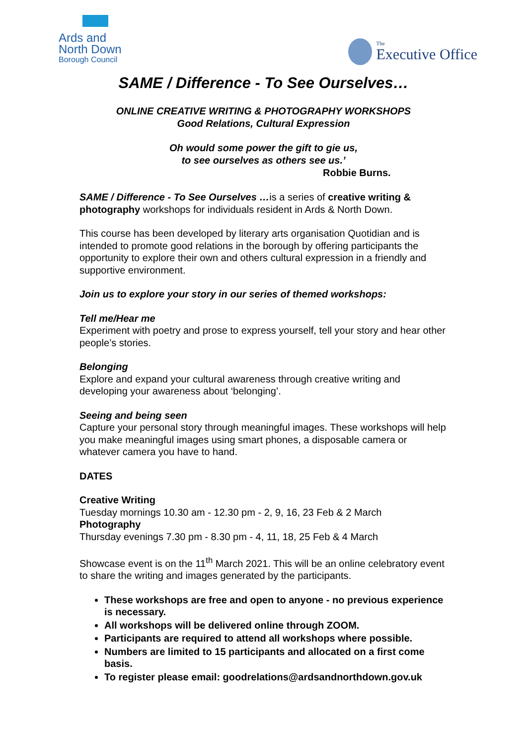Ards and
North Down
Borough Council
The
Executive Office
SAME / Difference - To See Ourselves…
ONLINE CREATIVE WRITING & PHOTOGRAPHY WORKSHOPS
Good Relations, Cultural Expression
Oh would some power the gift to gie us,
to see ourselves as others see us.’
Robbie Burns.
SAME / Difference - To See Ourselves …is a series of creative writing & photography workshops for individuals resident in Ards & North Down.
This course has been developed by literary arts organisation Quotidian and is intended to promote good relations in the borough by offering participants the opportunity to explore their own and others cultural expression in a friendly and supportive environment.
Join us to explore your story in our series of themed workshops:
Tell me/Hear me
Experiment with poetry and prose to express yourself, tell your story and hear other people’s stories.
Belonging
Explore and expand your cultural awareness through creative writing and developing your awareness about ‘belonging’.
Seeing and being seen
Capture your personal story through meaningful images. These workshops will help you make meaningful images using smart phones, a disposable camera or whatever camera you have to hand.
DATES
Creative Writing
Tuesday mornings 10.30 am - 12.30 pm - 2, 9, 16, 23 Feb & 2 March
Photography
Thursday evenings 7.30 pm - 8.30 pm - 4, 11, 18, 25 Feb & 4 March
Showcase event is on the 11<sup>th</sup> March 2021. This will be an online celebratory event to share the writing and images generated by the participants.
These workshops are free and open to anyone - no previous experience is necessary.
All workshops will be delivered online through ZOOM.
Participants are required to attend all workshops where possible.
Numbers are limited to 15 participants and allocated on a first come basis.
To register please email: goodrelations@ardsandnorthdown.gov.uk